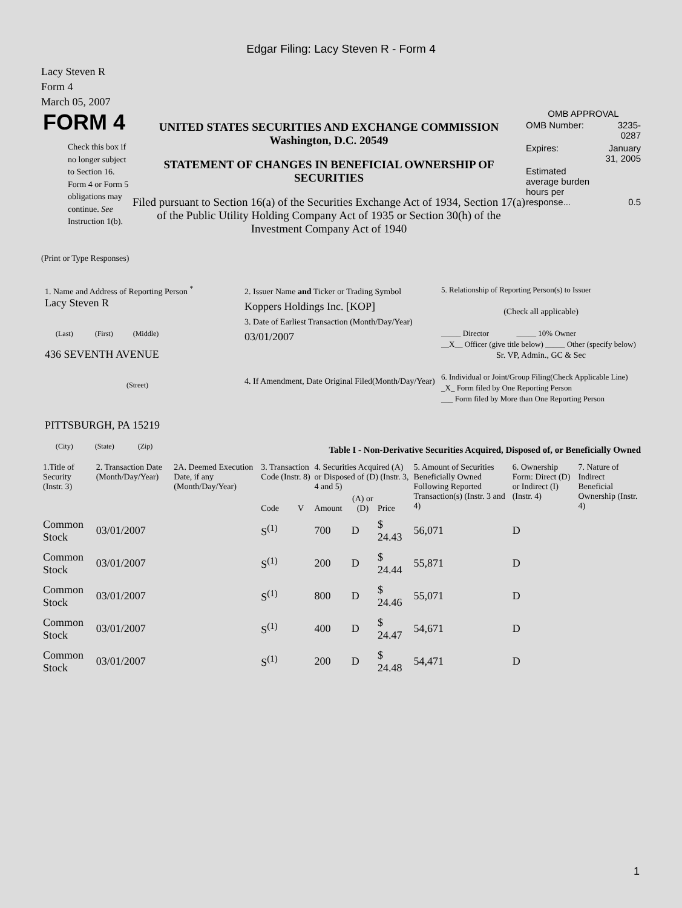Edgar Filing: Lacy Steven R - Form 4
Lacy Steven R
Form 4
March 05, 2007
FORM 4
Check this box if no longer subject to Section 16. Form 4 or Form 5 obligations may continue. See Instruction 1(b).
UNITED STATES SECURITIES AND EXCHANGE COMMISSION
Washington, D.C. 20549
STATEMENT OF CHANGES IN BENEFICIAL OWNERSHIP OF SECURITIES
Filed pursuant to Section 16(a) of the Securities Exchange Act of 1934, Section 17(a) of the Public Utility Holding Company Act of 1935 or Section 30(h) of the Investment Company Act of 1940
OMB APPROVAL
| OMB Number: | 3235-0287 |
| Expires: | January 31, 2005 |
| Estimated average burden hours per response... | 0.5 |
(Print or Type Responses)
1. Name and Address of Reporting Person <sup>*</sup>
Lacy Steven R
(Last) (First) (Middle)
436 SEVENTH AVENUE
(Street)
PITTSBURGH, PA 15219
(City) (State) (Zip)
2. Issuer Name and Ticker or Trading Symbol
Koppers Holdings Inc. [KOP]
3. Date of Earliest Transaction (Month/Day/Year)
03/01/2007
4. If Amendment, Date Original Filed(Month/Day/Year)
5. Relationship of Reporting Person(s) to Issuer
(Check all applicable)
_____ Director _____ 10% Owner
__X__ Officer (give title below) _____ Other (specify below)
Sr. VP, Admin., GC & Sec
6. Individual or Joint/Group Filing(Check Applicable Line)
_X_ Form filed by One Reporting Person
___ Form filed by More than One Reporting Person
Table I - Non-Derivative Securities Acquired, Disposed of, or Beneficially Owned
| 1.Title of Security (Instr. 3) | 2. Transaction Date (Month/Day/Year) | 2A. Deemed Execution Date, if any (Month/Day/Year) | 3. Transaction Code (Instr. 8) | | 4. Securities Acquired (A) or Disposed of (D) (Instr. 3, 4 and 5) | | | 5. Amount of Securities Beneficially Owned Following Reported Transaction(s) (Instr. 3 and 4) | 6. Ownership Form: Direct (D) or Indirect (I) (Instr. 4) | 7. Nature of Indirect Beneficial Ownership (Instr. 4) |
| --- | --- | --- | --- | --- | --- | --- | --- | --- | --- | --- |
| | | | Code | V | Amount | (A) or (D) | Price | | | |
| Common Stock | 03/01/2007 | | S<sup>(1)</sup> | | 700 | D | $ 24.43 | 56,071 | D | |
| Common Stock | 03/01/2007 | | S<sup>(1)</sup> | | 200 | D | $ 24.44 | 55,871 | D | |
| Common Stock | 03/01/2007 | | S<sup>(1)</sup> | | 800 | D | $ 24.46 | 55,071 | D | |
| Common Stock | 03/01/2007 | | S<sup>(1)</sup> | | 400 | D | $ 24.47 | 54,671 | D | |
| Common Stock | 03/01/2007 | | S<sup>(1)</sup> | | 200 | D | $ 24.48 | 54,471 | D | |
1